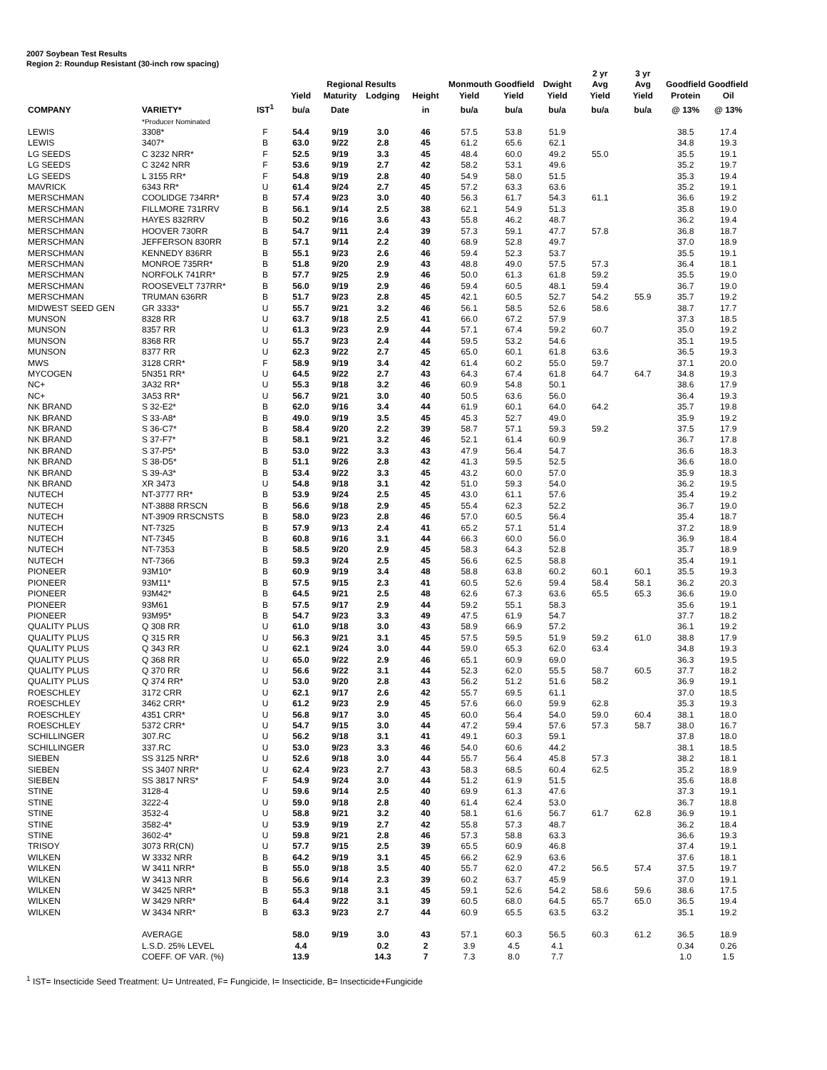2007 Soybean Test Results
Region 2: Roundup Resistant (30-inch row spacing)
| | | | | | | | | | | 2 yr | 3 yr | | |
| --- | --- | --- | --- | --- | --- | --- | --- | --- | --- | --- | --- | --- | --- |
| | | | | Regional Results | | | Monmouth Goodfield | | Dwight | Avg | Avg | Goodfield Goodfield | |
| | | | Yield | Maturity | Lodging | Height | Yield | Yield | Yield | Yield | Yield | Protein | Oil |
| COMPANY | VARIETY* | IST<sup>1</sup> | bu/a | Date | | in | bu/a | bu/a | bu/a | bu/a | bu/a | @ 13% | @ 13% |
| | *Producer Nominated | | | | | | | | | | | | |
| LEWIS | 3308* | F | 54.4 | 9/19 | 3.0 | 46 | 57.5 | 53.8 | 51.9 | | | 38.5 | 17.4 |
| LEWIS | 3407* | B | 63.0 | 9/22 | 2.8 | 45 | 61.2 | 65.6 | 62.1 | | | 34.8 | 19.3 |
| LG SEEDS | C 3232 NRR* | F | 52.5 | 9/19 | 3.3 | 45 | 48.4 | 60.0 | 49.2 | 55.0 | | 35.5 | 19.1 |
| LG SEEDS | C 3242 NRR | F | 53.6 | 9/19 | 2.7 | 42 | 58.2 | 53.1 | 49.6 | | | 35.2 | 19.7 |
| LG SEEDS | L 3155 RR* | F | 54.8 | 9/19 | 2.8 | 40 | 54.9 | 58.0 | 51.5 | | | 35.3 | 19.4 |
| MAVRICK | 6343 RR* | U | 61.4 | 9/24 | 2.7 | 45 | 57.2 | 63.3 | 63.6 | | | 35.2 | 19.1 |
| MERSCHMAN | COOLIDGE 734RR* | B | 57.4 | 9/23 | 3.0 | 40 | 56.3 | 61.7 | 54.3 | 61.1 | | 36.6 | 19.2 |
| MERSCHMAN | FILLMORE 731RRV | B | 56.1 | 9/14 | 2.5 | 38 | 62.1 | 54.9 | 51.3 | | | 35.8 | 19.0 |
| MERSCHMAN | HAYES 832RRV | B | 50.2 | 9/16 | 3.6 | 43 | 55.8 | 46.2 | 48.7 | | | 36.2 | 19.4 |
| MERSCHMAN | HOOVER 730RR | B | 54.7 | 9/11 | 2.4 | 39 | 57.3 | 59.1 | 47.7 | 57.8 | | 36.8 | 18.7 |
| MERSCHMAN | JEFFERSON 830RR | B | 57.1 | 9/14 | 2.2 | 40 | 68.9 | 52.8 | 49.7 | | | 37.0 | 18.9 |
| MERSCHMAN | KENNEDY 836RR | B | 55.1 | 9/23 | 2.6 | 46 | 59.4 | 52.3 | 53.7 | | | 35.5 | 19.1 |
| MERSCHMAN | MONROE 735RR* | B | 51.8 | 9/20 | 2.9 | 43 | 48.8 | 49.0 | 57.5 | 57.3 | | 36.4 | 18.1 |
| MERSCHMAN | NORFOLK 741RR* | B | 57.7 | 9/25 | 2.9 | 46 | 50.0 | 61.3 | 61.8 | 59.2 | | 35.5 | 19.0 |
| MERSCHMAN | ROOSEVELT 737RR* | B | 56.0 | 9/19 | 2.9 | 46 | 59.4 | 60.5 | 48.1 | 59.4 | | 36.7 | 19.0 |
| MERSCHMAN | TRUMAN 636RR | B | 51.7 | 9/23 | 2.8 | 45 | 42.1 | 60.5 | 52.7 | 54.2 | 55.9 | 35.7 | 19.2 |
| MIDWEST SEED GEN | GR 3333* | U | 55.7 | 9/21 | 3.2 | 46 | 56.1 | 58.5 | 52.6 | 58.6 | | 38.7 | 17.7 |
| MUNSON | 8328 RR | U | 63.7 | 9/18 | 2.5 | 41 | 66.0 | 67.2 | 57.9 | | | 37.3 | 18.5 |
| MUNSON | 8357 RR | U | 61.3 | 9/23 | 2.9 | 44 | 57.1 | 67.4 | 59.2 | 60.7 | | 35.0 | 19.2 |
| MUNSON | 8368 RR | U | 55.7 | 9/23 | 2.4 | 44 | 59.5 | 53.2 | 54.6 | | | 35.1 | 19.5 |
| MUNSON | 8377 RR | U | 62.3 | 9/22 | 2.7 | 45 | 65.0 | 60.1 | 61.8 | 63.6 | | 36.5 | 19.3 |
| MWS | 3128 CRR* | F | 58.9 | 9/19 | 3.4 | 42 | 61.4 | 60.2 | 55.0 | 59.7 | | 37.1 | 20.0 |
| MYCOGEN | 5N351 RR* | U | 64.5 | 9/22 | 2.7 | 43 | 64.3 | 67.4 | 61.8 | 64.7 | 64.7 | 34.8 | 19.3 |
| NC+ | 3A32 RR* | U | 55.3 | 9/18 | 3.2 | 46 | 60.9 | 54.8 | 50.1 | | | 38.6 | 17.9 |
| NC+ | 3A53 RR* | U | 56.7 | 9/21 | 3.0 | 40 | 50.5 | 63.6 | 56.0 | | | 36.4 | 19.3 |
| NK BRAND | S 32-E2* | B | 62.0 | 9/16 | 3.4 | 44 | 61.9 | 60.1 | 64.0 | 64.2 | | 35.7 | 19.8 |
| NK BRAND | S 33-A8* | B | 49.0 | 9/19 | 3.5 | 45 | 45.3 | 52.7 | 49.0 | | | 35.9 | 19.2 |
| NK BRAND | S 36-C7* | B | 58.4 | 9/20 | 2.2 | 39 | 58.7 | 57.1 | 59.3 | 59.2 | | 37.5 | 17.9 |
| NK BRAND | S 37-F7* | B | 58.1 | 9/21 | 3.2 | 46 | 52.1 | 61.4 | 60.9 | | | 36.7 | 17.8 |
| NK BRAND | S 37-P5* | B | 53.0 | 9/22 | 3.3 | 43 | 47.9 | 56.4 | 54.7 | | | 36.6 | 18.3 |
| NK BRAND | S 38-D5* | B | 51.1 | 9/26 | 2.8 | 42 | 41.3 | 59.5 | 52.5 | | | 36.6 | 18.0 |
| NK BRAND | S 39-A3* | B | 53.4 | 9/22 | 3.3 | 45 | 43.2 | 60.0 | 57.0 | | | 35.9 | 18.3 |
| NK BRAND | XR 3473 | U | 54.8 | 9/18 | 3.1 | 42 | 51.0 | 59.3 | 54.0 | | | 36.2 | 19.5 |
| NUTECH | NT-3777 RR* | B | 53.9 | 9/24 | 2.5 | 45 | 43.0 | 61.1 | 57.6 | | | 35.4 | 19.2 |
| NUTECH | NT-3888 RRSCN | B | 56.6 | 9/18 | 2.9 | 45 | 55.4 | 62.3 | 52.2 | | | 36.7 | 19.0 |
| NUTECH | NT-3909 RRSCNSTS | B | 58.0 | 9/23 | 2.8 | 46 | 57.0 | 60.5 | 56.4 | | | 35.4 | 18.7 |
| NUTECH | NT-7325 | B | 57.9 | 9/13 | 2.4 | 41 | 65.2 | 57.1 | 51.4 | | | 37.2 | 18.9 |
| NUTECH | NT-7345 | B | 60.8 | 9/16 | 3.1 | 44 | 66.3 | 60.0 | 56.0 | | | 36.9 | 18.4 |
| NUTECH | NT-7353 | B | 58.5 | 9/20 | 2.9 | 45 | 58.3 | 64.3 | 52.8 | | | 35.7 | 18.9 |
| NUTECH | NT-7366 | B | 59.3 | 9/24 | 2.5 | 45 | 56.6 | 62.5 | 58.8 | | | 35.4 | 19.1 |
| PIONEER | 93M10* | B | 60.9 | 9/19 | 3.4 | 48 | 58.8 | 63.8 | 60.2 | 60.1 | 60.1 | 35.5 | 19.3 |
| PIONEER | 93M11* | B | 57.5 | 9/15 | 2.3 | 41 | 60.5 | 52.6 | 59.4 | 58.4 | 58.1 | 36.2 | 20.3 |
| PIONEER | 93M42* | B | 64.5 | 9/21 | 2.5 | 48 | 62.6 | 67.3 | 63.6 | 65.5 | 65.3 | 36.6 | 19.0 |
| PIONEER | 93M61 | B | 57.5 | 9/17 | 2.9 | 44 | 59.2 | 55.1 | 58.3 | | | 35.6 | 19.1 |
| PIONEER | 93M95* | B | 54.7 | 9/23 | 3.3 | 49 | 47.5 | 61.9 | 54.7 | | | 37.7 | 18.2 |
| QUALITY PLUS | Q 308 RR | U | 61.0 | 9/18 | 3.0 | 43 | 58.9 | 66.9 | 57.2 | | | 36.1 | 19.2 |
| QUALITY PLUS | Q 315 RR | U | 56.3 | 9/21 | 3.1 | 45 | 57.5 | 59.5 | 51.9 | 59.2 | 61.0 | 38.8 | 17.9 |
| QUALITY PLUS | Q 343 RR | U | 62.1 | 9/24 | 3.0 | 44 | 59.0 | 65.3 | 62.0 | 63.4 | | 34.8 | 19.3 |
| QUALITY PLUS | Q 368 RR | U | 65.0 | 9/22 | 2.9 | 46 | 65.1 | 60.9 | 69.0 | | | 36.3 | 19.5 |
| QUALITY PLUS | Q 370 RR | U | 56.6 | 9/22 | 3.1 | 44 | 52.3 | 62.0 | 55.5 | 58.7 | 60.5 | 37.7 | 18.2 |
| QUALITY PLUS | Q 374 RR* | U | 53.0 | 9/20 | 2.8 | 43 | 56.2 | 51.2 | 51.6 | 58.2 | | 36.9 | 19.1 |
| ROESCHLEY | 3172 CRR | U | 62.1 | 9/17 | 2.6 | 42 | 55.7 | 69.5 | 61.1 | | | 37.0 | 18.5 |
| ROESCHLEY | 3462 CRR* | U | 61.2 | 9/23 | 2.9 | 45 | 57.6 | 66.0 | 59.9 | 62.8 | | 35.3 | 19.3 |
| ROESCHLEY | 4351 CRR* | U | 56.8 | 9/17 | 3.0 | 45 | 60.0 | 56.4 | 54.0 | 59.0 | 60.4 | 38.1 | 18.0 |
| ROESCHLEY | 5372 CRR* | U | 54.7 | 9/15 | 3.0 | 44 | 47.2 | 59.4 | 57.6 | 57.3 | 58.7 | 38.0 | 16.7 |
| SCHILLINGER | 307.RC | U | 56.2 | 9/18 | 3.1 | 41 | 49.1 | 60.3 | 59.1 | | | 37.8 | 18.0 |
| SCHILLINGER | 337.RC | U | 53.0 | 9/23 | 3.3 | 46 | 54.0 | 60.6 | 44.2 | | | 38.1 | 18.5 |
| SIEBEN | SS 3125 NRR* | U | 52.6 | 9/18 | 3.0 | 44 | 55.7 | 56.4 | 45.8 | 57.3 | | 38.2 | 18.1 |
| SIEBEN | SS 3407 NRR* | U | 62.4 | 9/23 | 2.7 | 43 | 58.3 | 68.5 | 60.4 | 62.5 | | 35.2 | 18.9 |
| SIEBEN | SS 3817 NRS* | F | 54.9 | 9/24 | 3.0 | 44 | 51.2 | 61.9 | 51.5 | | | 35.6 | 18.8 |
| STINE | 3128-4 | U | 59.6 | 9/14 | 2.5 | 40 | 69.9 | 61.3 | 47.6 | | | 37.3 | 19.1 |
| STINE | 3222-4 | U | 59.0 | 9/18 | 2.8 | 40 | 61.4 | 62.4 | 53.0 | | | 36.7 | 18.8 |
| STINE | 3532-4 | U | 58.8 | 9/21 | 3.2 | 40 | 58.1 | 61.6 | 56.7 | 61.7 | 62.8 | 36.9 | 19.1 |
| STINE | 3582-4* | U | 53.9 | 9/19 | 2.7 | 42 | 55.8 | 57.3 | 48.7 | | | 36.2 | 18.4 |
| STINE | 3602-4* | U | 59.8 | 9/21 | 2.8 | 46 | 57.3 | 58.8 | 63.3 | | | 36.6 | 19.3 |
| TRISOY | 3073 RR(CN) | U | 57.7 | 9/15 | 2.5 | 39 | 65.5 | 60.9 | 46.8 | | | 37.4 | 19.1 |
| WILKEN | W 3332 NRR | B | 64.2 | 9/19 | 3.1 | 45 | 66.2 | 62.9 | 63.6 | | | 37.6 | 18.1 |
| WILKEN | W 3411 NRR* | B | 55.0 | 9/18 | 3.5 | 40 | 55.7 | 62.0 | 47.2 | 56.5 | 57.4 | 37.5 | 19.7 |
| WILKEN | W 3413 NRR | B | 56.6 | 9/14 | 2.3 | 39 | 60.2 | 63.7 | 45.9 | | | 37.0 | 19.1 |
| WILKEN | W 3425 NRR* | B | 55.3 | 9/18 | 3.1 | 45 | 59.1 | 52.6 | 54.2 | 58.6 | 59.6 | 38.6 | 17.5 |
| WILKEN | W 3429 NRR* | B | 64.4 | 9/22 | 3.1 | 39 | 60.5 | 68.0 | 64.5 | 65.7 | 65.0 | 36.5 | 19.4 |
| WILKEN | W 3434 NRR* | B | 63.3 | 9/23 | 2.7 | 44 | 60.9 | 65.5 | 63.5 | 63.2 | | 35.1 | 19.2 |
| | AVERAGE | | 58.0 | 9/19 | 3.0 | 43 | 57.1 | 60.3 | 56.5 | 60.3 | 61.2 | 36.5 | 18.9 |
| | L.S.D. 25% LEVEL | | 4.4 | | 0.2 | 2 | 3.9 | 4.5 | 4.1 | | | 0.34 | 0.26 |
| | COEFF. OF VAR. (%) | | 13.9 | | 14.3 | 7 | 7.3 | 8.0 | 7.7 | | | 1.0 | 1.5 |
<sup>1</sup> IST= Insecticide Seed Treatment: U= Untreated, F= Fungicide, I= Insecticide, B= Insecticide+Fungicide